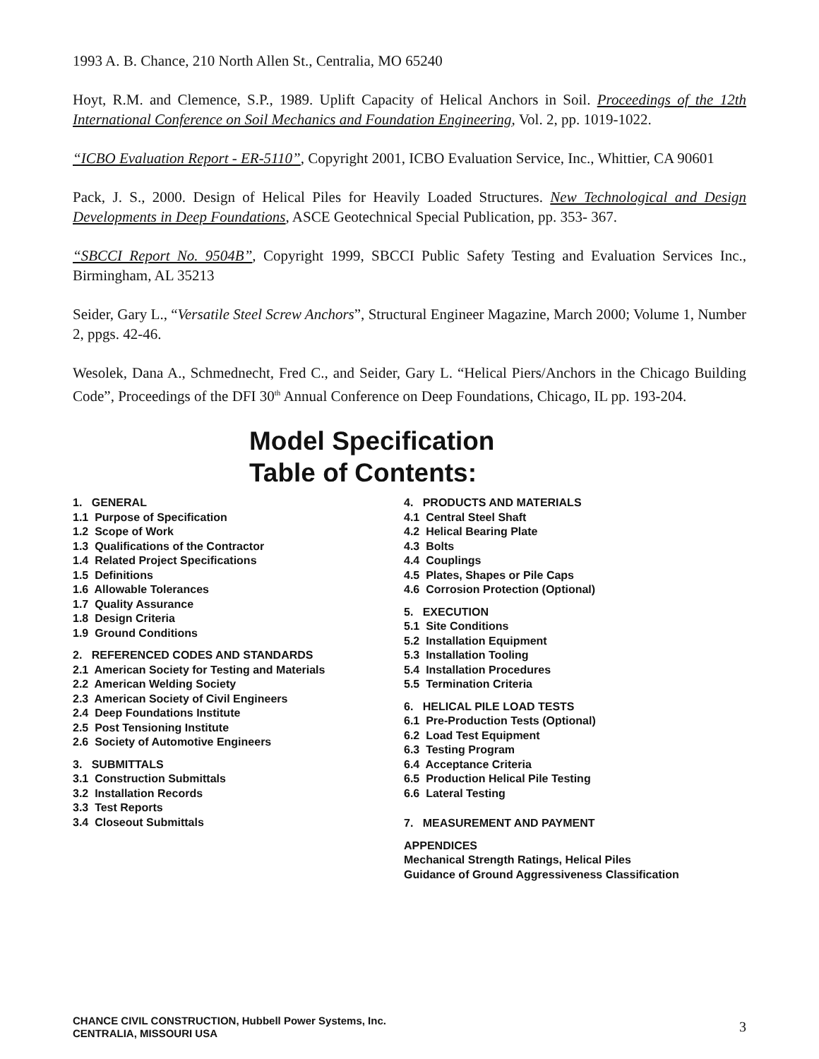1993 A. B. Chance, 210 North Allen St., Centralia, MO 65240
Hoyt, R.M. and Clemence, S.P., 1989. Uplift Capacity of Helical Anchors in Soil. Proceedings of the 12th International Conference on Soil Mechanics and Foundation Engineering, Vol. 2, pp. 1019-1022.
“ICBO Evaluation Report - ER-5110”, Copyright 2001, ICBO Evaluation Service, Inc., Whittier, CA 90601
Pack, J. S., 2000. Design of Helical Piles for Heavily Loaded Structures. New Technological and Design Developments in Deep Foundations, ASCE Geotechnical Special Publication, pp. 353- 367.
“SBCCI Report No. 9504B”, Copyright 1999, SBCCI Public Safety Testing and Evaluation Services Inc., Birmingham, AL 35213
Seider, Gary L., “Versatile Steel Screw Anchors”, Structural Engineer Magazine, March 2000; Volume 1, Number 2, ppgs. 42-46.
Wesolek, Dana A., Schmednecht, Fred C., and Seider, Gary L. “Helical Piers/Anchors in the Chicago Building Code”, Proceedings of the DFI 30<sup>th</sup> Annual Conference on Deep Foundations, Chicago, IL pp. 193-204.
Model Specification
Table of Contents:
1. GENERAL
1.1 Purpose of Specification
1.2 Scope of Work
1.3 Qualifications of the Contractor
1.4 Related Project Specifications
1.5 Definitions
1.6 Allowable Tolerances
1.7 Quality Assurance
1.8 Design Criteria
1.9 Ground Conditions
2. REFERENCED CODES AND STANDARDS
2.1 American Society for Testing and Materials
2.2 American Welding Society
2.3 American Society of Civil Engineers
2.4 Deep Foundations Institute
2.5 Post Tensioning Institute
2.6 Society of Automotive Engineers
3. SUBMITTALS
3.1 Construction Submittals
3.2 Installation Records
3.3 Test Reports
3.4 Closeout Submittals
4. PRODUCTS AND MATERIALS
4.1 Central Steel Shaft
4.2 Helical Bearing Plate
4.3 Bolts
4.4 Couplings
4.5 Plates, Shapes or Pile Caps
4.6 Corrosion Protection (Optional)
5. EXECUTION
5.1 Site Conditions
5.2 Installation Equipment
5.3 Installation Tooling
5.4 Installation Procedures
5.5 Termination Criteria
6. HELICAL PILE LOAD TESTS
6.1 Pre-Production Tests (Optional)
6.2 Load Test Equipment
6.3 Testing Program
6.4 Acceptance Criteria
6.5 Production Helical Pile Testing
6.6 Lateral Testing
7. MEASUREMENT AND PAYMENT
APPENDICES
Mechanical Strength Ratings, Helical Piles
Guidance of Ground Aggressiveness Classification
CHANCE CIVIL CONSTRUCTION, Hubbell Power Systems, Inc.
CENTRALIA, MISSOURI USA
3